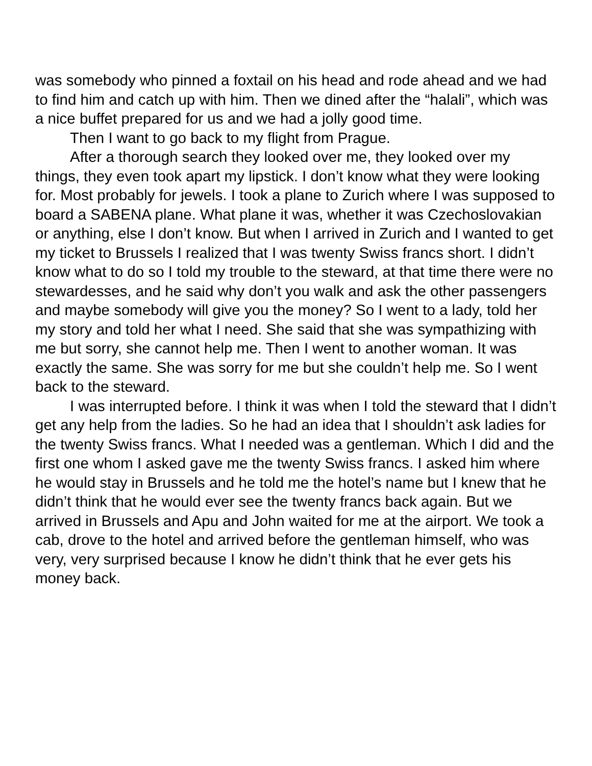was somebody who pinned a foxtail on his head and rode ahead and we had to find him and catch up with him. Then we dined after the “halali”, which was a nice buffet prepared for us and we had a jolly good time.
Then I want to go back to my flight from Prague.
After a thorough search they looked over me, they looked over my things, they even took apart my lipstick. I don’t know what they were looking for. Most probably for jewels. I took a plane to Zurich where I was supposed to board a SABENA plane. What plane it was, whether it was Czechoslovakian or anything, else I don’t know. But when I arrived in Zurich and I wanted to get my ticket to Brussels I realized that I was twenty Swiss francs short. I didn’t know what to do so I told my trouble to the steward, at that time there were no stewardesses, and he said why don’t you walk and ask the other passengers and maybe somebody will give you the money? So I went to a lady, told her my story and told her what I need. She said that she was sympathizing with me but sorry, she cannot help me. Then I went to another woman. It was exactly the same. She was sorry for me but she couldn’t help me. So I went back to the steward.
I was interrupted before. I think it was when I told the steward that I didn’t get any help from the ladies. So he had an idea that I shouldn’t ask ladies for the twenty Swiss francs. What I needed was a gentleman. Which I did and the first one whom I asked gave me the twenty Swiss francs. I asked him where he would stay in Brussels and he told me the hotel’s name but I knew that he didn’t think that he would ever see the twenty francs back again. But we arrived in Brussels and Apu and John waited for me at the airport. We took a cab, drove to the hotel and arrived before the gentleman himself, who was very, very surprised because I know he didn’t think that he ever gets his money back.